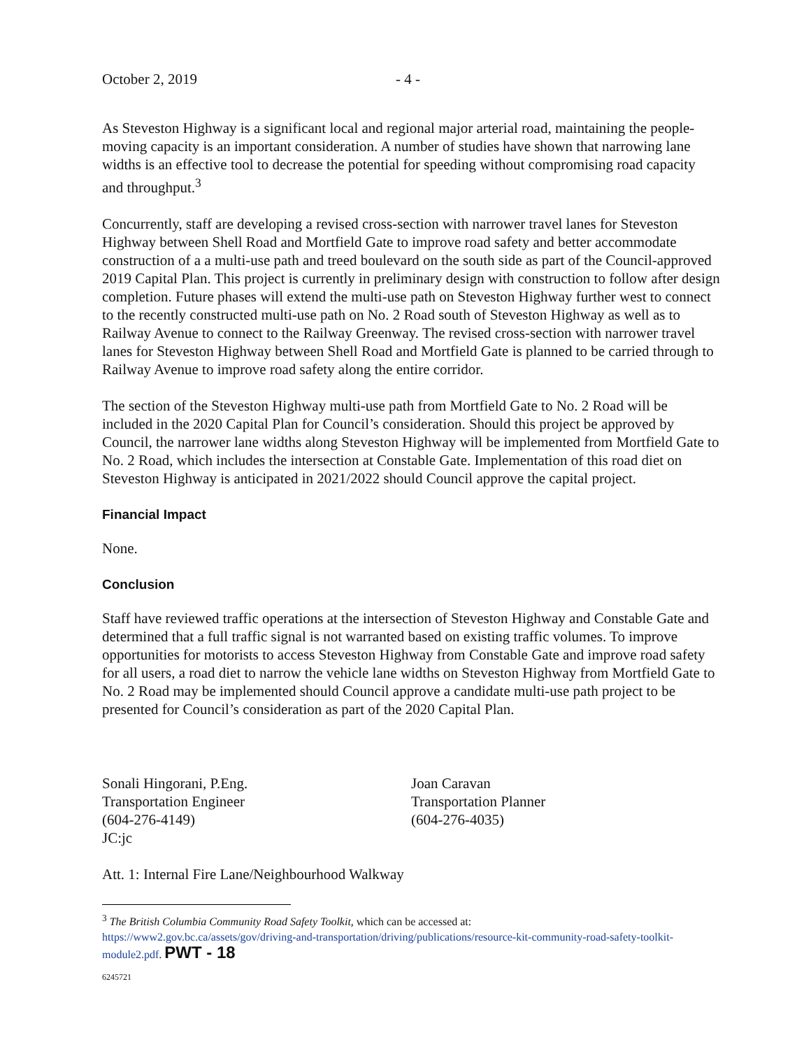October 2, 2019 - 4 -
As Steveston Highway is a significant local and regional major arterial road, maintaining the people-moving capacity is an important consideration. A number of studies have shown that narrowing lane widths is an effective tool to decrease the potential for speeding without compromising road capacity and throughput.<sup>3</sup>
Concurrently, staff are developing a revised cross-section with narrower travel lanes for Steveston Highway between Shell Road and Mortfield Gate to improve road safety and better accommodate construction of a a multi-use path and treed boulevard on the south side as part of the Council-approved 2019 Capital Plan. This project is currently in preliminary design with construction to follow after design completion. Future phases will extend the multi-use path on Steveston Highway further west to connect to the recently constructed multi-use path on No. 2 Road south of Steveston Highway as well as to Railway Avenue to connect to the Railway Greenway. The revised cross-section with narrower travel lanes for Steveston Highway between Shell Road and Mortfield Gate is planned to be carried through to Railway Avenue to improve road safety along the entire corridor.
The section of the Steveston Highway multi-use path from Mortfield Gate to No. 2 Road will be included in the 2020 Capital Plan for Council’s consideration. Should this project be approved by Council, the narrower lane widths along Steveston Highway will be implemented from Mortfield Gate to No. 2 Road, which includes the intersection at Constable Gate. Implementation of this road diet on Steveston Highway is anticipated in 2021/2022 should Council approve the capital project.
Financial Impact
None.
Conclusion
Staff have reviewed traffic operations at the intersection of Steveston Highway and Constable Gate and determined that a full traffic signal is not warranted based on existing traffic volumes. To improve opportunities for motorists to access Steveston Highway from Constable Gate and improve road safety for all users, a road diet to narrow the vehicle lane widths on Steveston Highway from Mortfield Gate to No. 2 Road may be implemented should Council approve a candidate multi-use path project to be presented for Council’s consideration as part of the 2020 Capital Plan.
Sonali Hingorani, P.Eng.
Transportation Engineer
(604-276-4149)
JC:jc
Joan Caravan
Transportation Planner
(604-276-4035)
Att. 1: Internal Fire Lane/Neighbourhood Walkway
<sup>3</sup> The British Columbia Community Road Safety Toolkit, which can be accessed at:
https://www2.gov.bc.ca/assets/gov/driving-and-transportation/driving/publications/resource-kit-community-road-safety-toolkit-module2.pdf. PWT - 18
6245721